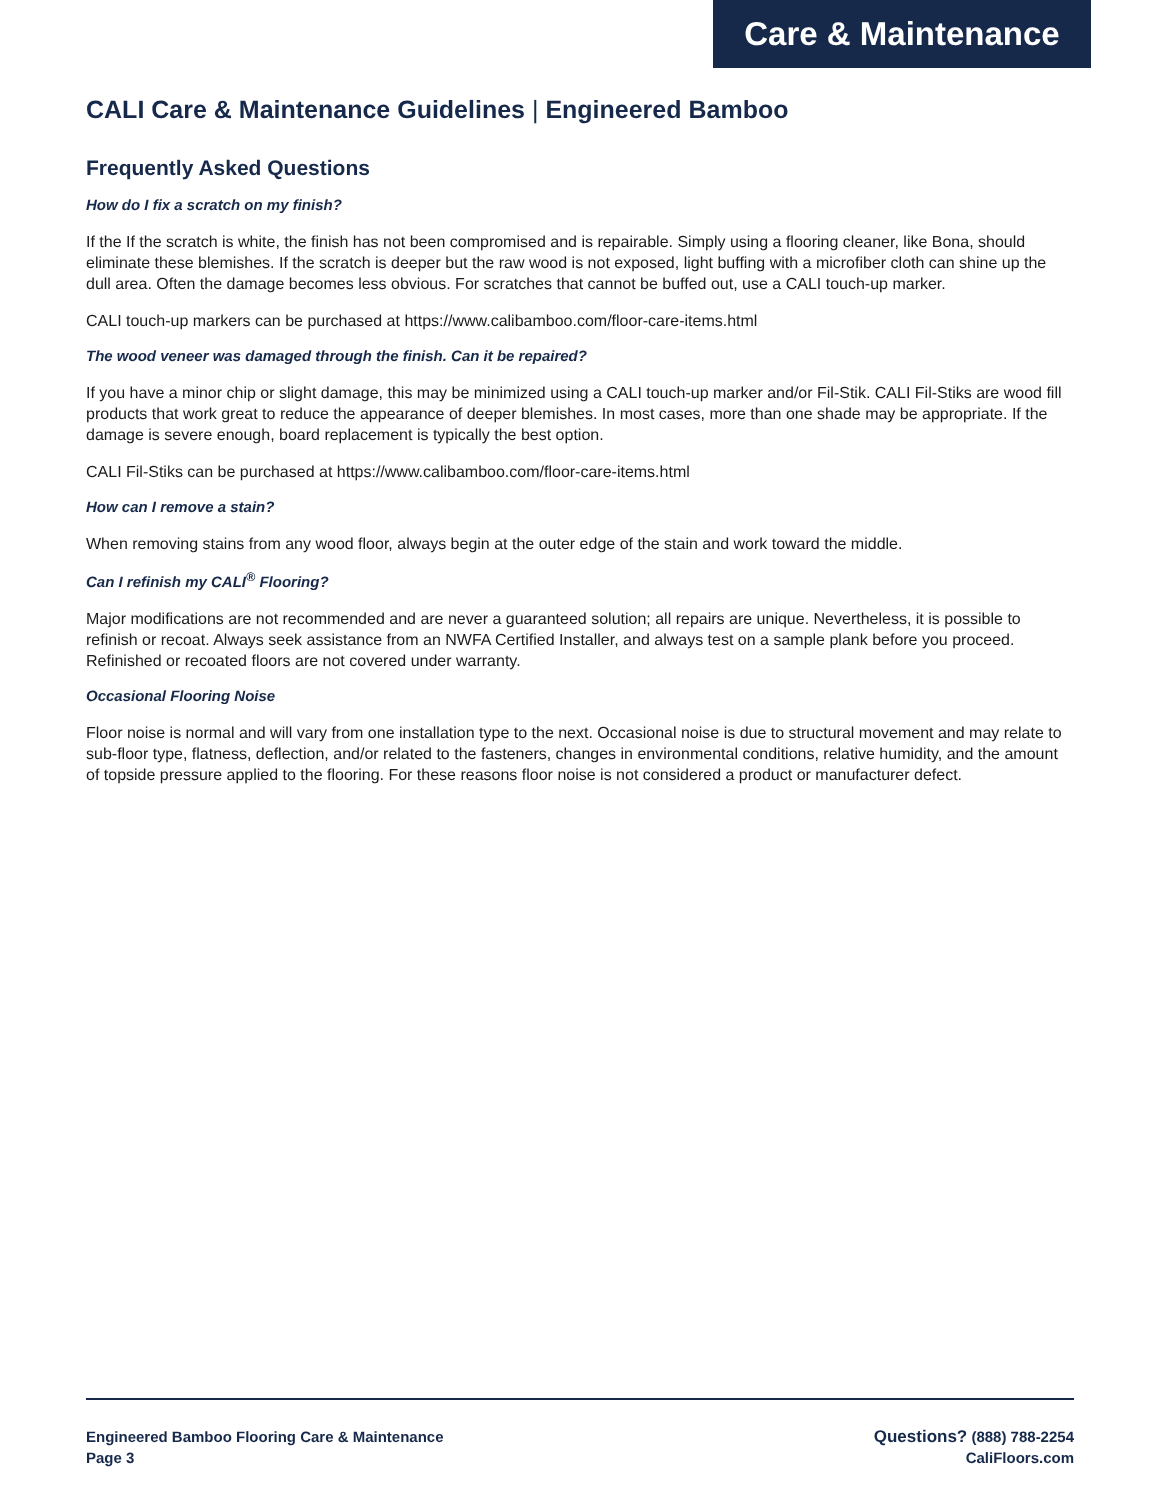Care & Maintenance
CALI Care & Maintenance Guidelines | Engineered Bamboo
Frequently Asked Questions
How do I fix a scratch on my finish?
If the If the scratch is white, the finish has not been compromised and is repairable. Simply using a flooring cleaner, like Bona, should eliminate these blemishes. If the scratch is deeper but the raw wood is not exposed, light buffing with a microfiber cloth can shine up the dull area. Often the damage becomes less obvious. For scratches that cannot be buffed out, use a CALI touch-up marker.
CALI touch-up markers can be purchased at https://www.calibamboo.com/floor-care-items.html
The wood veneer was damaged through the finish. Can it be repaired?
If you have a minor chip or slight damage, this may be minimized using a CALI touch-up marker and/or Fil-Stik. CALI Fil-Stiks are wood fill products that work great to reduce the appearance of deeper blemishes. In most cases, more than one shade may be appropriate. If the damage is severe enough, board replacement is typically the best option.
CALI Fil-Stiks can be purchased at https://www.calibamboo.com/floor-care-items.html
How can I remove a stain?
When removing stains from any wood floor, always begin at the outer edge of the stain and work toward the middle.
Can I refinish my CALI<sup>®</sup> Flooring?
Major modifications are not recommended and are never a guaranteed solution; all repairs are unique. Nevertheless, it is possible to refinish or recoat. Always seek assistance from an NWFA Certified Installer, and always test on a sample plank before you proceed. Refinished or recoated floors are not covered under warranty.
Occasional Flooring Noise
Floor noise is normal and will vary from one installation type to the next. Occasional noise is due to structural movement and may relate to sub-floor type, flatness, deflection, and/or related to the fasteners, changes in environmental conditions, relative humidity, and the amount of topside pressure applied to the flooring. For these reasons floor noise is not considered a product or manufacturer defect.
Engineered Bamboo Flooring Care & Maintenance
Page 3
Questions? (888) 788-2254
CaliFloors.com